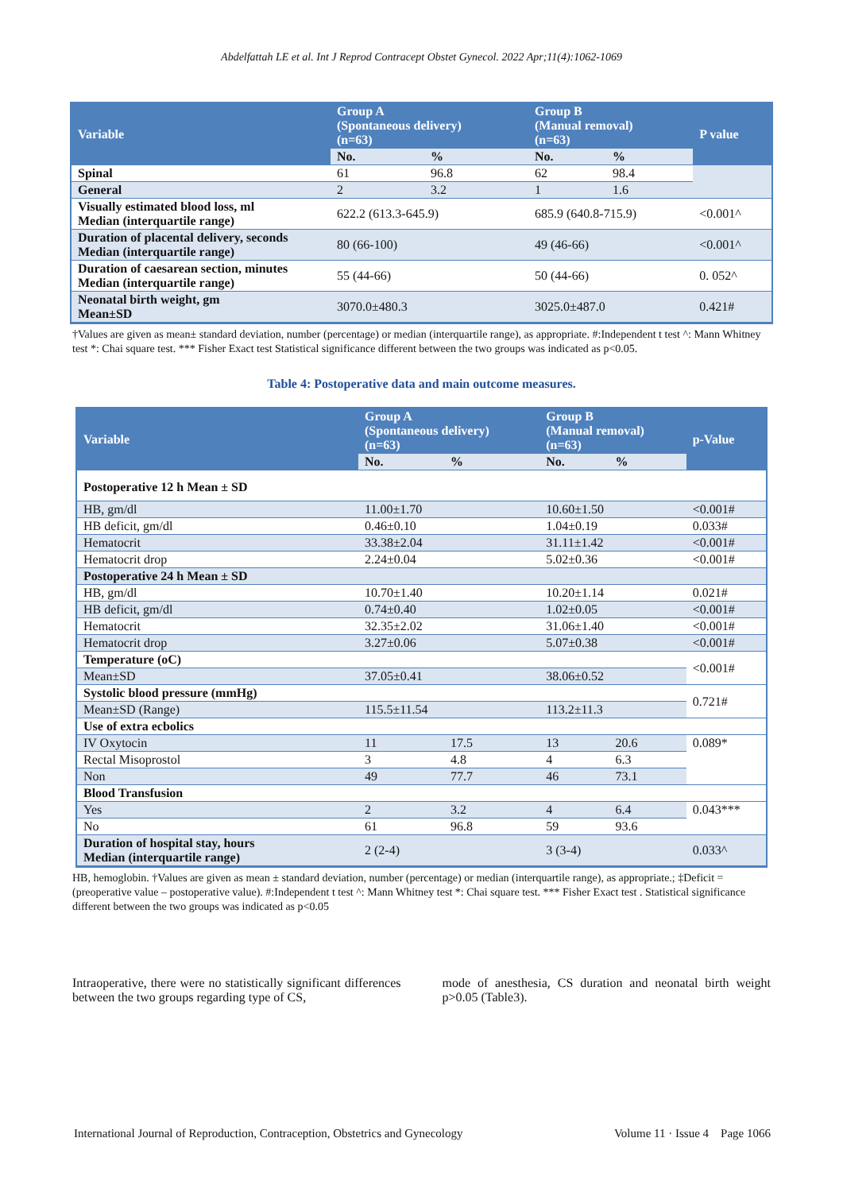Abdelfattah LE et al. Int J Reprod Contracept Obstet Gynecol. 2022 Apr;11(4):1062-1069
| Variable | Group A (Spontaneous delivery) (n=63) | | Group B (Manual removal) (n=63) | | P value |
| --- | --- | --- | --- | --- | --- |
| | No. | % | No. | % | |
| Spinal | 61 | 96.8 | 62 | 98.4 | |
| General | 2 | 3.2 | 1 | 1.6 | |
| Visually estimated blood loss, ml Median (interquartile range) | 622.2 (613.3-645.9) | | 685.9 (640.8-715.9) | | <0.001^ |
| Duration of placental delivery, seconds Median (interquartile range) | 80 (66-100) | | 49 (46-66) | | <0.001^ |
| Duration of caesarean section, minutes Median (interquartile range) | 55 (44-66) | | 50 (44-66) | | 0. 052^ |
| Neonatal birth weight, gm Mean±SD | 3070.0±480.3 | | 3025.0±487.0 | | 0.421# |
†Values are given as mean± standard deviation, number (percentage) or median (interquartile range), as appropriate. #:Independent t test ^: Mann Whitney test *: Chai square test. *** Fisher Exact test Statistical significance different between the two groups was indicated as p<0.05.
Table 4: Postoperative data and main outcome measures.
| Variable | Group A (Spontaneous delivery) (n=63) | | Group B (Manual removal) (n=63) | | p-Value |
| --- | --- | --- | --- | --- | --- |
| | No. | % | No. | % | |
| Postoperative 12 h Mean ± SD | | | | | |
| HB, gm/dl | 11.00±1.70 | | 10.60±1.50 | | <0.001# |
| HB deficit, gm/dl | 0.46±0.10 | | 1.04±0.19 | | 0.033# |
| Hematocrit | 33.38±2.04 | | 31.11±1.42 | | <0.001# |
| Hematocrit drop | 2.24±0.04 | | 5.02±0.36 | | <0.001# |
| Postoperative 24 h Mean ± SD | | | | | |
| HB, gm/dl | 10.70±1.40 | | 10.20±1.14 | | 0.021# |
| HB deficit, gm/dl | 0.74±0.40 | | 1.02±0.05 | | <0.001# |
| Hematocrit | 32.35±2.02 | | 31.06±1.40 | | <0.001# |
| Hematocrit drop | 3.27±0.06 | | 5.07±0.38 | | <0.001# |
| Temperature (oC) | | | | | <0.001# |
| Mean±SD | 37.05±0.41 | | 38.06±0.52 | | |
| Systolic blood pressure (mmHg) | | | | | 0.721# |
| Mean±SD (Range) | 115.5±11.54 | | 113.2±11.3 | | |
| Use of extra ecbolics | | | | | |
| IV Oxytocin | 11 | 17.5 | 13 | 20.6 | 0.089* |
| Rectal Misoprostol | 3 | 4.8 | 4 | 6.3 | |
| Non | 49 | 77.7 | 46 | 73.1 | |
| Blood Transfusion | | | | | |
| Yes | 2 | 3.2 | 4 | 6.4 | 0.043*** |
| No | 61 | 96.8 | 59 | 93.6 | |
| Duration of hospital stay, hours Median (interquartile range) | 2 (2-4) | | 3 (3-4) | | 0.033^ |
HB, hemoglobin. †Values are given as mean ± standard deviation, number (percentage) or median (interquartile range), as appropriate.; ‡Deficit = (preoperative value – postoperative value). #:Independent t test ^: Mann Whitney test *: Chai square test. *** Fisher Exact test . Statistical significance different between the two groups was indicated as p<0.05
Intraoperative, there were no statistically significant differences between the two groups regarding type of CS,
mode of anesthesia, CS duration and neonatal birth weight p>0.05 (Table3).
International Journal of Reproduction, Contraception, Obstetrics and Gynecology Volume 11 · Issue 4 Page 1066